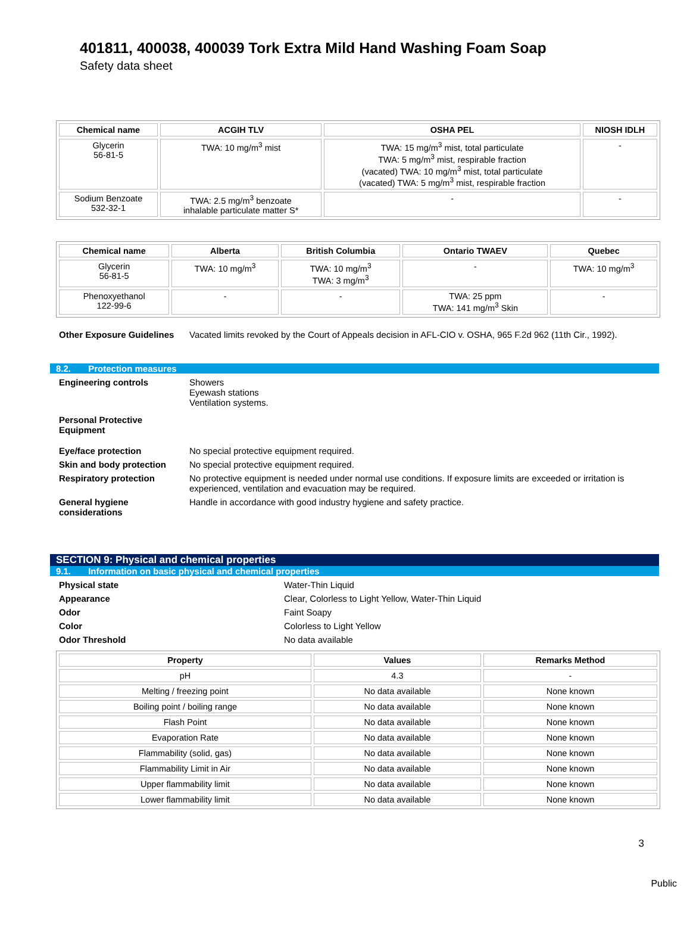401811, 400038, 400039 Tork Extra Mild Hand Washing Foam Soap
Safety data sheet
| Chemical name | ACGIH TLV | OSHA PEL | NIOSH IDLH |
| --- | --- | --- | --- |
| Glycerin 56-81-5 | TWA: 10 mg/m<sup>3</sup> mist | TWA: 15 mg/m<sup>3</sup> mist, total particulate TWA: 5 mg/m<sup>3</sup> mist, respirable fraction (vacated) TWA: 10 mg/m<sup>3</sup> mist, total particulate (vacated) TWA: 5 mg/m<sup>3</sup> mist, respirable fraction | - |
| Sodium Benzoate 532-32-1 | TWA: 2.5 mg/m<sup>3</sup> benzoate inhalable particulate matter S* | - | - |
| Chemical name | Alberta | British Columbia | Ontario TWAEV | Quebec |
| --- | --- | --- | --- | --- |
| Glycerin 56-81-5 | TWA: 10 mg/m<sup>3</sup> | TWA: 10 mg/m<sup>3</sup> TWA: 3 mg/m<sup>3</sup> | - | TWA: 10 mg/m<sup>3</sup> |
| Phenoxyethanol 122-99-6 | - | - | TWA: 25 ppm TWA: 141 mg/m<sup>3</sup> Skin | - |
Other Exposure Guidelines
Vacated limits revoked by the Court of Appeals decision in AFL-CIO v. OSHA, 965 F.2d 962 (11th Cir., 1992).
8.2. Protection measures
Engineering controls Showers
Eyewash stations
Ventilation systems.
Personal Protective Equipment
Eye/face protection No special protective equipment required.
Skin and body protection No special protective equipment required.
Respiratory protection No protective equipment is needed under normal use conditions. If exposure limits are exceeded or irritation is experienced, ventilation and evacuation may be required.
General hygiene considerations
Handle in accordance with good industry hygiene and safety practice.
SECTION 9: Physical and chemical properties
9.1. Information on basic physical and chemical properties
Physical state Water-Thin Liquid
Appearance Clear, Colorless to Light Yellow, Water-Thin Liquid
Odor Faint Soapy
Color Colorless to Light Yellow
Odor Threshold No data available
| Property | Values | Remarks Method |
| --- | --- | --- |
| pH | 4.3 | - |
| Melting / freezing point | No data available | None known |
| Boiling point / boiling range | No data available | None known |
| Flash Point | No data available | None known |
| Evaporation Rate | No data available | None known |
| Flammability (solid, gas) | No data available | None known |
| Flammability Limit in Air | No data available | None known |
| Upper flammability limit | No data available | None known |
| Lower flammability limit | No data available | None known |
3
Public